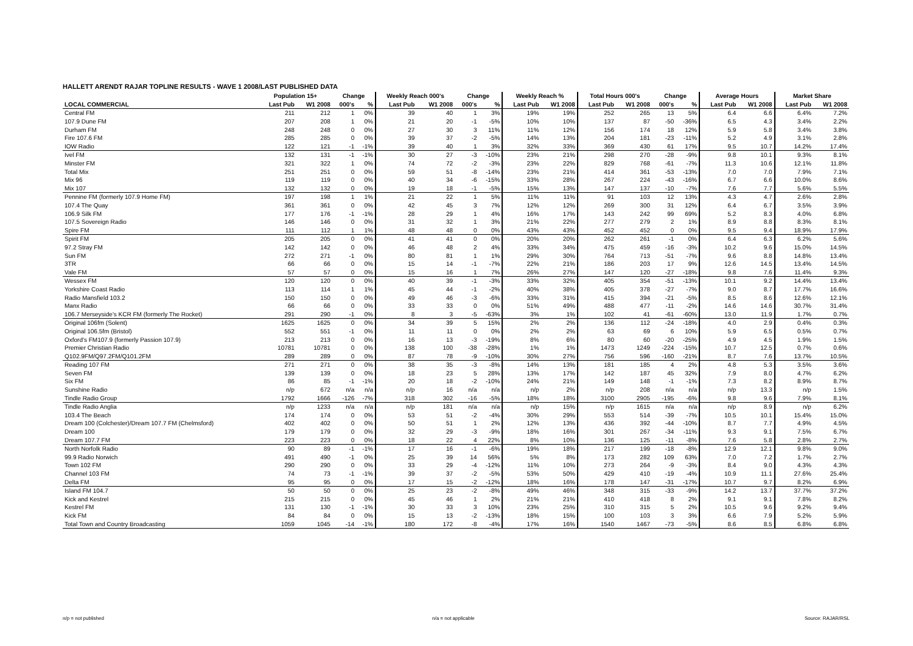HALLETT ARENDT RAJAR TOPLINE RESULTS - WAVE 1 2008/LAST PUBLISHED DATA
| | Population 15+ | | Change | | Weekly Reach 000's | | Change | | Weekly Reach % | | Total Hours 000's | | Change | | Average Hours | | Market Share | |
| --- | --- | --- | --- | --- | --- | --- | --- | --- | --- | --- | --- | --- | --- | --- | --- | --- | --- | --- |
| LOCAL COMMERCIAL | Last Pub | W1 2008 | 000's | % | Last Pub | W1 2008 | 000's | % | Last Pub | W1 2008 | Last Pub | W1 2008 | 000's | % | Last Pub | W1 2008 | Last Pub | W1 2008 |
| Central FM | 211 | 212 | 1 | 0% | 39 | 40 | 1 | 3% | 19% | 19% | 252 | 265 | 13 | 5% | 6.4 | 6.6 | 6.4% | 7.2% |
| 107.9 Dune FM | 207 | 208 | 1 | 0% | 21 | 20 | -1 | -5% | 10% | 10% | 137 | 87 | -50 | -36% | 6.5 | 4.3 | 3.4% | 2.2% |
| Durham FM | 248 | 248 | 0 | 0% | 27 | 30 | 3 | 11% | 11% | 12% | 156 | 174 | 18 | 12% | 5.9 | 5.8 | 3.4% | 3.8% |
| Fire 107.6 FM | 285 | 285 | 0 | 0% | 39 | 37 | -2 | -5% | 14% | 13% | 204 | 181 | -23 | -11% | 5.2 | 4.9 | 3.1% | 2.8% |
| IOW Radio | 122 | 121 | -1 | -1% | 39 | 40 | 1 | 3% | 32% | 33% | 369 | 430 | 61 | 17% | 9.5 | 10.7 | 14.2% | 17.4% |
| Ivel FM | 132 | 131 | -1 | -1% | 30 | 27 | -3 | -10% | 23% | 21% | 298 | 270 | -28 | -9% | 9.8 | 10.1 | 9.3% | 8.1% |
| Minster FM | 321 | 322 | 1 | 0% | 74 | 72 | -2 | -3% | 23% | 22% | 829 | 768 | -61 | -7% | 11.3 | 10.6 | 12.1% | 11.8% |
| Total Mix | 251 | 251 | 0 | 0% | 59 | 51 | -8 | -14% | 23% | 21% | 414 | 361 | -53 | -13% | 7.0 | 7.0 | 7.9% | 7.1% |
| Mix 96 | 119 | 119 | 0 | 0% | 40 | 34 | -6 | -15% | 33% | 28% | 267 | 224 | -43 | -16% | 6.7 | 6.6 | 10.0% | 8.6% |
| Mix 107 | 132 | 132 | 0 | 0% | 19 | 18 | -1 | -5% | 15% | 13% | 147 | 137 | -10 | -7% | 7.6 | 7.7 | 5.6% | 5.5% |
| Pennine FM (formerly 107.9 Home FM) | 197 | 198 | 1 | 1% | 21 | 22 | 1 | 5% | 11% | 11% | 91 | 103 | 12 | 13% | 4.3 | 4.7 | 2.6% | 2.8% |
| 107.4 The Quay | 361 | 361 | 0 | 0% | 42 | 45 | 3 | 7% | 12% | 12% | 269 | 300 | 31 | 12% | 6.4 | 6.7 | 3.5% | 3.9% |
| 106.9 Silk FM | 177 | 176 | -1 | -1% | 28 | 29 | 1 | 4% | 16% | 17% | 143 | 242 | 99 | 69% | 5.2 | 8.3 | 4.0% | 6.8% |
| 107.5 Sovereign Radio | 146 | 146 | 0 | 0% | 31 | 32 | 1 | 3% | 21% | 22% | 277 | 279 | 2 | 1% | 8.9 | 8.8 | 8.3% | 8.1% |
| Spire FM | 111 | 112 | 1 | 1% | 48 | 48 | 0 | 0% | 43% | 43% | 452 | 452 | 0 | 0% | 9.5 | 9.4 | 18.9% | 17.9% |
| Spirit FM | 205 | 205 | 0 | 0% | 41 | 41 | 0 | 0% | 20% | 20% | 262 | 261 | -1 | 0% | 6.4 | 6.3 | 6.2% | 5.6% |
| 97.2 Stray FM | 142 | 142 | 0 | 0% | 46 | 48 | 2 | 4% | 33% | 34% | 475 | 459 | -16 | -3% | 10.2 | 9.6 | 15.0% | 14.5% |
| Sun FM | 272 | 271 | -1 | 0% | 80 | 81 | 1 | 1% | 29% | 30% | 764 | 713 | -51 | -7% | 9.6 | 8.8 | 14.8% | 13.4% |
| 3TR | 66 | 66 | 0 | 0% | 15 | 14 | -1 | -7% | 22% | 21% | 186 | 203 | 17 | 9% | 12.6 | 14.5 | 13.4% | 14.5% |
| Vale FM | 57 | 57 | 0 | 0% | 15 | 16 | 1 | 7% | 26% | 27% | 147 | 120 | -27 | -18% | 9.8 | 7.6 | 11.4% | 9.3% |
| Wessex FM | 120 | 120 | 0 | 0% | 40 | 39 | -1 | -3% | 33% | 32% | 405 | 354 | -51 | -13% | 10.1 | 9.2 | 14.4% | 13.4% |
| Yorkshire Coast Radio | 113 | 114 | 1 | 1% | 45 | 44 | -1 | -2% | 40% | 38% | 405 | 378 | -27 | -7% | 9.0 | 8.7 | 17.7% | 16.6% |
| Radio Mansfield 103.2 | 150 | 150 | 0 | 0% | 49 | 46 | -3 | -6% | 33% | 31% | 415 | 394 | -21 | -5% | 8.5 | 8.6 | 12.6% | 12.1% |
| Manx Radio | 66 | 66 | 0 | 0% | 33 | 33 | 0 | 0% | 51% | 49% | 488 | 477 | -11 | -2% | 14.6 | 14.6 | 30.7% | 31.4% |
| 106.7 Merseyside's KCR FM (formerly The Rocket) | 291 | 290 | -1 | 0% | 8 | 3 | -5 | -63% | 3% | 1% | 102 | 41 | -61 | -60% | 13.0 | 11.9 | 1.7% | 0.7% |
| Original 106fm (Solent) | 1625 | 1625 | 0 | 0% | 34 | 39 | 5 | 15% | 2% | 2% | 136 | 112 | -24 | -18% | 4.0 | 2.9 | 0.4% | 0.3% |
| Original 106.5fm (Bristol) | 552 | 551 | -1 | 0% | 11 | 11 | 0 | 0% | 2% | 2% | 63 | 69 | 6 | 10% | 5.9 | 6.5 | 0.5% | 0.7% |
| Oxford's FM107.9 (formerly Passion 107.9) | 213 | 213 | 0 | 0% | 16 | 13 | -3 | -19% | 8% | 6% | 80 | 60 | -20 | -25% | 4.9 | 4.5 | 1.9% | 1.5% |
| Premier Christian Radio | 10781 | 10781 | 0 | 0% | 138 | 100 | -38 | -28% | 1% | 1% | 1473 | 1249 | -224 | -15% | 10.7 | 12.5 | 0.7% | 0.6% |
| Q102.9FM/Q97.2FM/Q101.2FM | 289 | 289 | 0 | 0% | 87 | 78 | -9 | -10% | 30% | 27% | 756 | 596 | -160 | -21% | 8.7 | 7.6 | 13.7% | 10.5% |
| Reading 107 FM | 271 | 271 | 0 | 0% | 38 | 35 | -3 | -8% | 14% | 13% | 181 | 185 | 4 | 2% | 4.8 | 5.3 | 3.5% | 3.6% |
| Seven FM | 139 | 139 | 0 | 0% | 18 | 23 | 5 | 28% | 13% | 17% | 142 | 187 | 45 | 32% | 7.9 | 8.0 | 4.7% | 6.2% |
| Six FM | 86 | 85 | -1 | -1% | 20 | 18 | -2 | -10% | 24% | 21% | 149 | 148 | -1 | -1% | 7.3 | 8.2 | 8.9% | 8.7% |
| Sunshine Radio | n/p | 672 | n/a | n/a | n/p | 16 | n/a | n/a | n/p | 2% | n/p | 208 | n/a | n/a | n/p | 13.3 | n/p | 1.5% |
| Tindle Radio Group | 1792 | 1666 | -126 | -7% | 318 | 302 | -16 | -5% | 18% | 18% | 3100 | 2905 | -195 | -6% | 9.8 | 9.6 | 7.9% | 8.1% |
| Tindle Radio Anglia | n/p | 1233 | n/a | n/a | n/p | 181 | n/a | n/a | n/p | 15% | n/p | 1615 | n/a | n/a | n/p | 8.9 | n/p | 6.2% |
| 103.4 The Beach | 174 | 174 | 0 | 0% | 53 | 51 | -2 | -4% | 30% | 29% | 553 | 514 | -39 | -7% | 10.5 | 10.1 | 15.4% | 15.0% |
| Dream 100 (Colchester)/Dream 107.7 FM (Chelmsford) | 402 | 402 | 0 | 0% | 50 | 51 | 1 | 2% | 12% | 13% | 436 | 392 | -44 | -10% | 8.7 | 7.7 | 4.9% | 4.5% |
| Dream 100 | 179 | 179 | 0 | 0% | 32 | 29 | -3 | -9% | 18% | 16% | 301 | 267 | -34 | -11% | 9.3 | 9.1 | 7.5% | 6.7% |
| Dream 107.7 FM | 223 | 223 | 0 | 0% | 18 | 22 | 4 | 22% | 8% | 10% | 136 | 125 | -11 | -8% | 7.6 | 5.8 | 2.8% | 2.7% |
| North Norfolk Radio | 90 | 89 | -1 | -1% | 17 | 16 | -1 | -6% | 19% | 18% | 217 | 199 | -18 | -8% | 12.9 | 12.1 | 9.8% | 9.0% |
| 99.9 Radio Norwich | 491 | 490 | -1 | 0% | 25 | 39 | 14 | 56% | 5% | 8% | 173 | 282 | 109 | 63% | 7.0 | 7.2 | 1.7% | 2.7% |
| Town 102 FM | 290 | 290 | 0 | 0% | 33 | 29 | -4 | -12% | 11% | 10% | 273 | 264 | -9 | -3% | 8.4 | 9.0 | 4.3% | 4.3% |
| Channel 103 FM | 74 | 73 | -1 | -1% | 39 | 37 | -2 | -5% | 53% | 50% | 429 | 410 | -19 | -4% | 10.9 | 11.1 | 27.6% | 25.4% |
| Delta FM | 95 | 95 | 0 | 0% | 17 | 15 | -2 | -12% | 18% | 16% | 178 | 147 | -31 | -17% | 10.7 | 9.7 | 8.2% | 6.9% |
| Island FM 104.7 | 50 | 50 | 0 | 0% | 25 | 23 | -2 | -8% | 49% | 46% | 348 | 315 | -33 | -9% | 14.2 | 13.7 | 37.7% | 37.2% |
| Kick and Kestrel | 215 | 215 | 0 | 0% | 45 | 46 | 1 | 2% | 21% | 21% | 410 | 418 | 8 | 2% | 9.1 | 9.1 | 7.8% | 8.2% |
| Kestrel FM | 131 | 130 | -1 | -1% | 30 | 33 | 3 | 10% | 23% | 25% | 310 | 315 | 5 | 2% | 10.5 | 9.6 | 9.2% | 9.4% |
| Kick FM | 84 | 84 | 0 | 0% | 15 | 13 | -2 | -13% | 18% | 15% | 100 | 103 | 3 | 3% | 6.6 | 7.9 | 5.2% | 5.9% |
| Total Town and Country Broadcasting | 1059 | 1045 | -14 | -1% | 180 | 172 | -8 | -4% | 17% | 16% | 1540 | 1467 | -73 | -5% | 8.6 | 8.5 | 6.8% | 6.8% |
n/p = not published n/a = not applicable Source: RAJAR/RSL